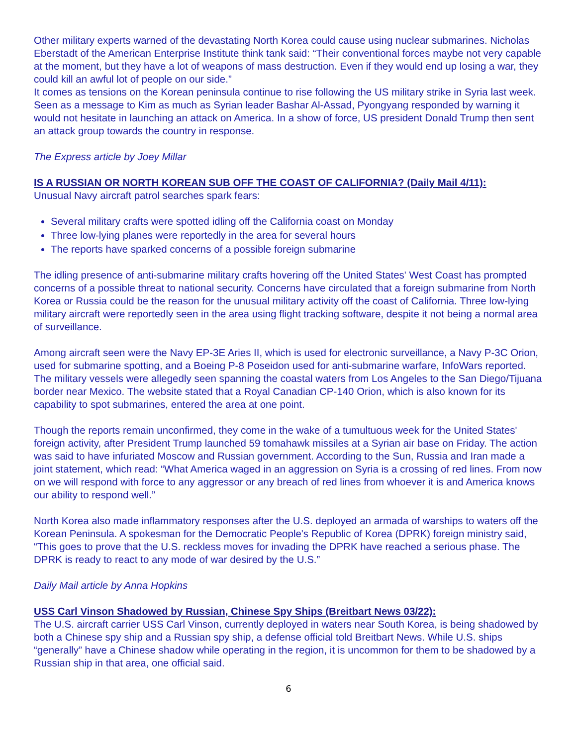Other military experts warned of the devastating North Korea could cause using nuclear submarines. Nicholas Eberstadt of the American Enterprise Institute think tank said: “Their conventional forces maybe not very capable at the moment, but they have a lot of weapons of mass destruction. Even if they would end up losing a war, they could kill an awful lot of people on our side.”
It comes as tensions on the Korean peninsula continue to rise following the US military strike in Syria last week. Seen as a message to Kim as much as Syrian leader Bashar Al-Assad, Pyongyang responded by warning it would not hesitate in launching an attack on America. In a show of force, US president Donald Trump then sent an attack group towards the country in response.
The Express article by Joey Millar
IS A RUSSIAN OR NORTH KOREAN SUB OFF THE COAST OF CALIFORNIA? (Daily Mail 4/11):
Unusual Navy aircraft patrol searches spark fears:
Several military crafts were spotted idling off the California coast on Monday
Three low-lying planes were reportedly in the area for several hours
The reports have sparked concerns of a possible foreign submarine
The idling presence of anti-submarine military crafts hovering off the United States' West Coast has prompted concerns of a possible threat to national security. Concerns have circulated that a foreign submarine from North Korea or Russia could be the reason for the unusual military activity off the coast of California. Three low-lying military aircraft were reportedly seen in the area using flight tracking software, despite it not being a normal area of surveillance.
Among aircraft seen were the Navy EP-3E Aries II, which is used for electronic surveillance, a Navy P-3C Orion, used for submarine spotting, and a Boeing P-8 Poseidon used for anti-submarine warfare, InfoWars reported. The military vessels were allegedly seen spanning the coastal waters from Los Angeles to the San Diego/Tijuana border near Mexico. The website stated that a Royal Canadian CP-140 Orion, which is also known for its capability to spot submarines, entered the area at one point.
Though the reports remain unconfirmed, they come in the wake of a tumultuous week for the United States' foreign activity, after President Trump launched 59 tomahawk missiles at a Syrian air base on Friday. The action was said to have infuriated Moscow and Russian government. According to the Sun, Russia and Iran made a joint statement, which read: “What America waged in an aggression on Syria is a crossing of red lines. From now on we will respond with force to any aggressor or any breach of red lines from whoever it is and America knows our ability to respond well.”
North Korea also made inflammatory responses after the U.S. deployed an armada of warships to waters off the Korean Peninsula. A spokesman for the Democratic People's Republic of Korea (DPRK) foreign ministry said, “This goes to prove that the U.S. reckless moves for invading the DPRK have reached a serious phase. The DPRK is ready to react to any mode of war desired by the U.S.”
Daily Mail article by Anna Hopkins
USS Carl Vinson Shadowed by Russian, Chinese Spy Ships (Breitbart News 03/22):
The U.S. aircraft carrier USS Carl Vinson, currently deployed in waters near South Korea, is being shadowed by both a Chinese spy ship and a Russian spy ship, a defense official told Breitbart News. While U.S. ships “generally” have a Chinese shadow while operating in the region, it is uncommon for them to be shadowed by a Russian ship in that area, one official said.
6